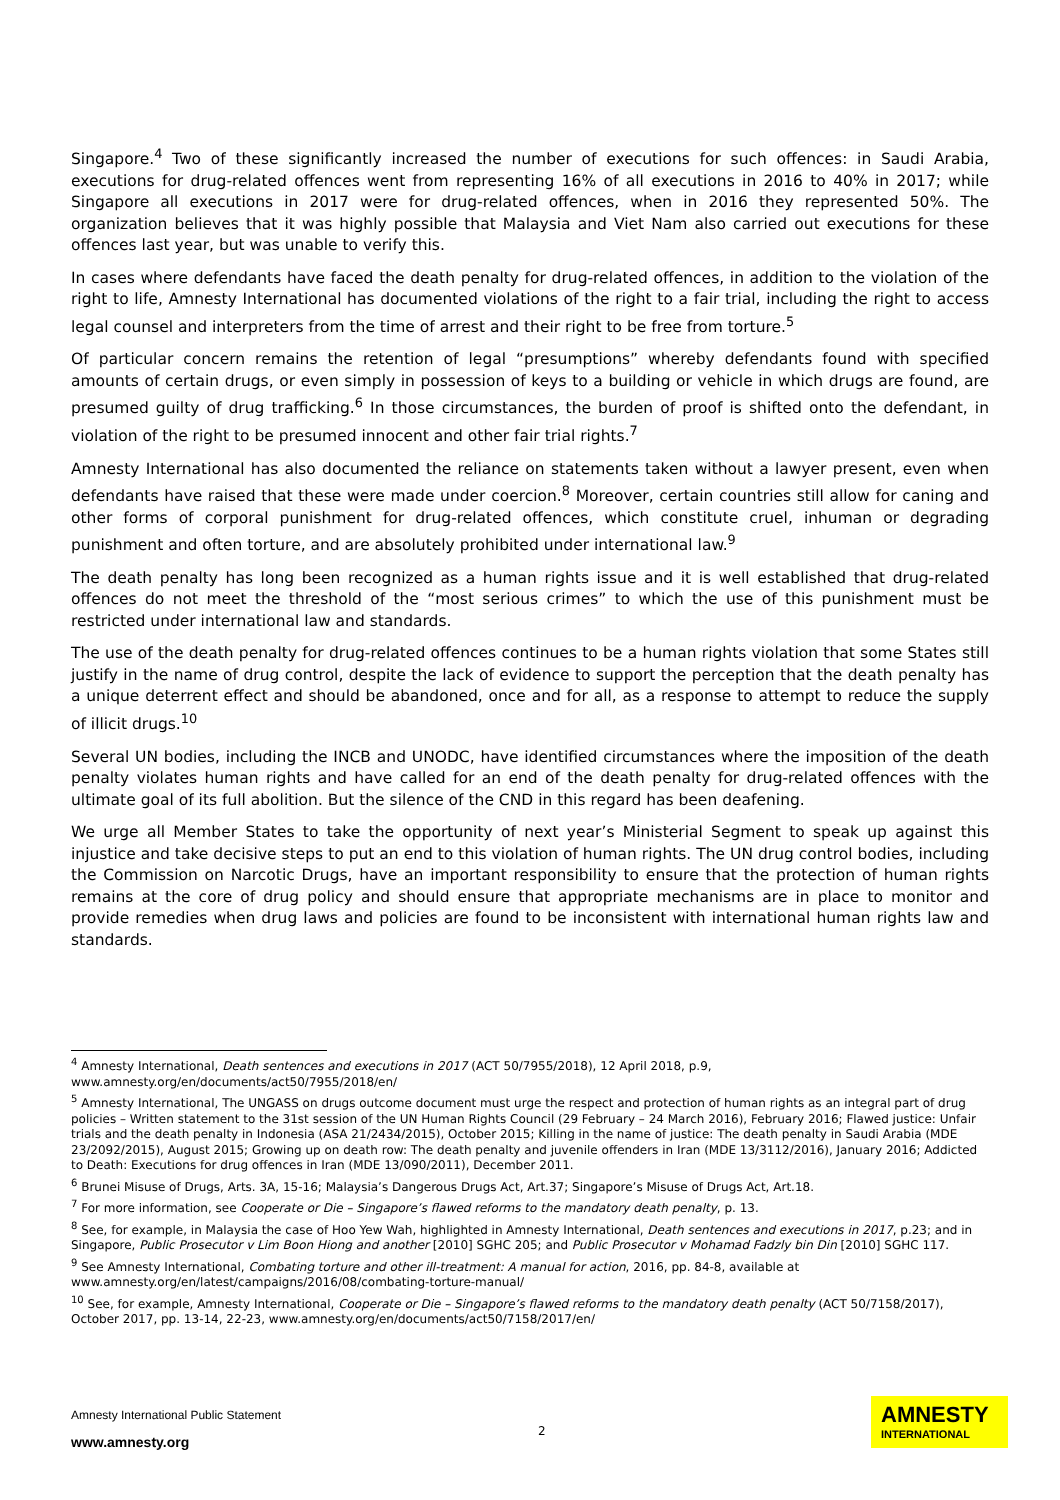Singapore.<sup>4</sup> Two of these significantly increased the number of executions for such offences: in Saudi Arabia, executions for drug-related offences went from representing 16% of all executions in 2016 to 40% in 2017; while Singapore all executions in 2017 were for drug-related offences, when in 2016 they represented 50%. The organization believes that it was highly possible that Malaysia and Viet Nam also carried out executions for these offences last year, but was unable to verify this.
In cases where defendants have faced the death penalty for drug-related offences, in addition to the violation of the right to life, Amnesty International has documented violations of the right to a fair trial, including the right to access legal counsel and interpreters from the time of arrest and their right to be free from torture.<sup>5</sup>
Of particular concern remains the retention of legal “presumptions” whereby defendants found with specified amounts of certain drugs, or even simply in possession of keys to a building or vehicle in which drugs are found, are presumed guilty of drug trafficking.<sup>6</sup> In those circumstances, the burden of proof is shifted onto the defendant, in violation of the right to be presumed innocent and other fair trial rights.<sup>7</sup>
Amnesty International has also documented the reliance on statements taken without a lawyer present, even when defendants have raised that these were made under coercion.<sup>8</sup> Moreover, certain countries still allow for caning and other forms of corporal punishment for drug-related offences, which constitute cruel, inhuman or degrading punishment and often torture, and are absolutely prohibited under international law.<sup>9</sup>
The death penalty has long been recognized as a human rights issue and it is well established that drug-related offences do not meet the threshold of the “most serious crimes” to which the use of this punishment must be restricted under international law and standards.
The use of the death penalty for drug-related offences continues to be a human rights violation that some States still justify in the name of drug control, despite the lack of evidence to support the perception that the death penalty has a unique deterrent effect and should be abandoned, once and for all, as a response to attempt to reduce the supply of illicit drugs.<sup>10</sup>
Several UN bodies, including the INCB and UNODC, have identified circumstances where the imposition of the death penalty violates human rights and have called for an end of the death penalty for drug-related offences with the ultimate goal of its full abolition. But the silence of the CND in this regard has been deafening.
We urge all Member States to take the opportunity of next year’s Ministerial Segment to speak up against this injustice and take decisive steps to put an end to this violation of human rights. The UN drug control bodies, including the Commission on Narcotic Drugs, have an important responsibility to ensure that the protection of human rights remains at the core of drug policy and should ensure that appropriate mechanisms are in place to monitor and provide remedies when drug laws and policies are found to be inconsistent with international human rights law and standards.
<sup>4</sup> Amnesty International, Death sentences and executions in 2017 (ACT 50/7955/2018), 12 April 2018, p.9, www.amnesty.org/en/documents/act50/7955/2018/en/
<sup>5</sup> Amnesty International, The UNGASS on drugs outcome document must urge the respect and protection of human rights as an integral part of drug policies – Written statement to the 31st session of the UN Human Rights Council (29 February – 24 March 2016), February 2016; Flawed justice: Unfair trials and the death penalty in Indonesia (ASA 21/2434/2015), October 2015; Killing in the name of justice: The death penalty in Saudi Arabia (MDE 23/2092/2015), August 2015; Growing up on death row: The death penalty and juvenile offenders in Iran (MDE 13/3112/2016), January 2016; Addicted to Death: Executions for drug offences in Iran (MDE 13/090/2011), December 2011.
<sup>6</sup> Brunei Misuse of Drugs, Arts. 3A, 15-16; Malaysia’s Dangerous Drugs Act, Art.37; Singapore’s Misuse of Drugs Act, Art.18.
<sup>7</sup> For more information, see Cooperate or Die – Singapore’s flawed reforms to the mandatory death penalty, p. 13.
<sup>8</sup> See, for example, in Malaysia the case of Hoo Yew Wah, highlighted in Amnesty International, Death sentences and executions in 2017, p.23; and in Singapore, Public Prosecutor v Lim Boon Hiong and another [2010] SGHC 205; and Public Prosecutor v Mohamad Fadzly bin Din [2010] SGHC 117.
<sup>9</sup> See Amnesty International, Combating torture and other ill-treatment: A manual for action, 2016, pp. 84-8, available at www.amnesty.org/en/latest/campaigns/2016/08/combating-torture-manual/
<sup>10</sup> See, for example, Amnesty International, Cooperate or Die – Singapore’s flawed reforms to the mandatory death penalty (ACT 50/7158/2017), October 2017, pp. 13-14, 22-23, www.amnesty.org/en/documents/act50/7158/2017/en/
Amnesty International Public Statement
www.amnesty.org
2
AMNESTY
INTERNATIONAL